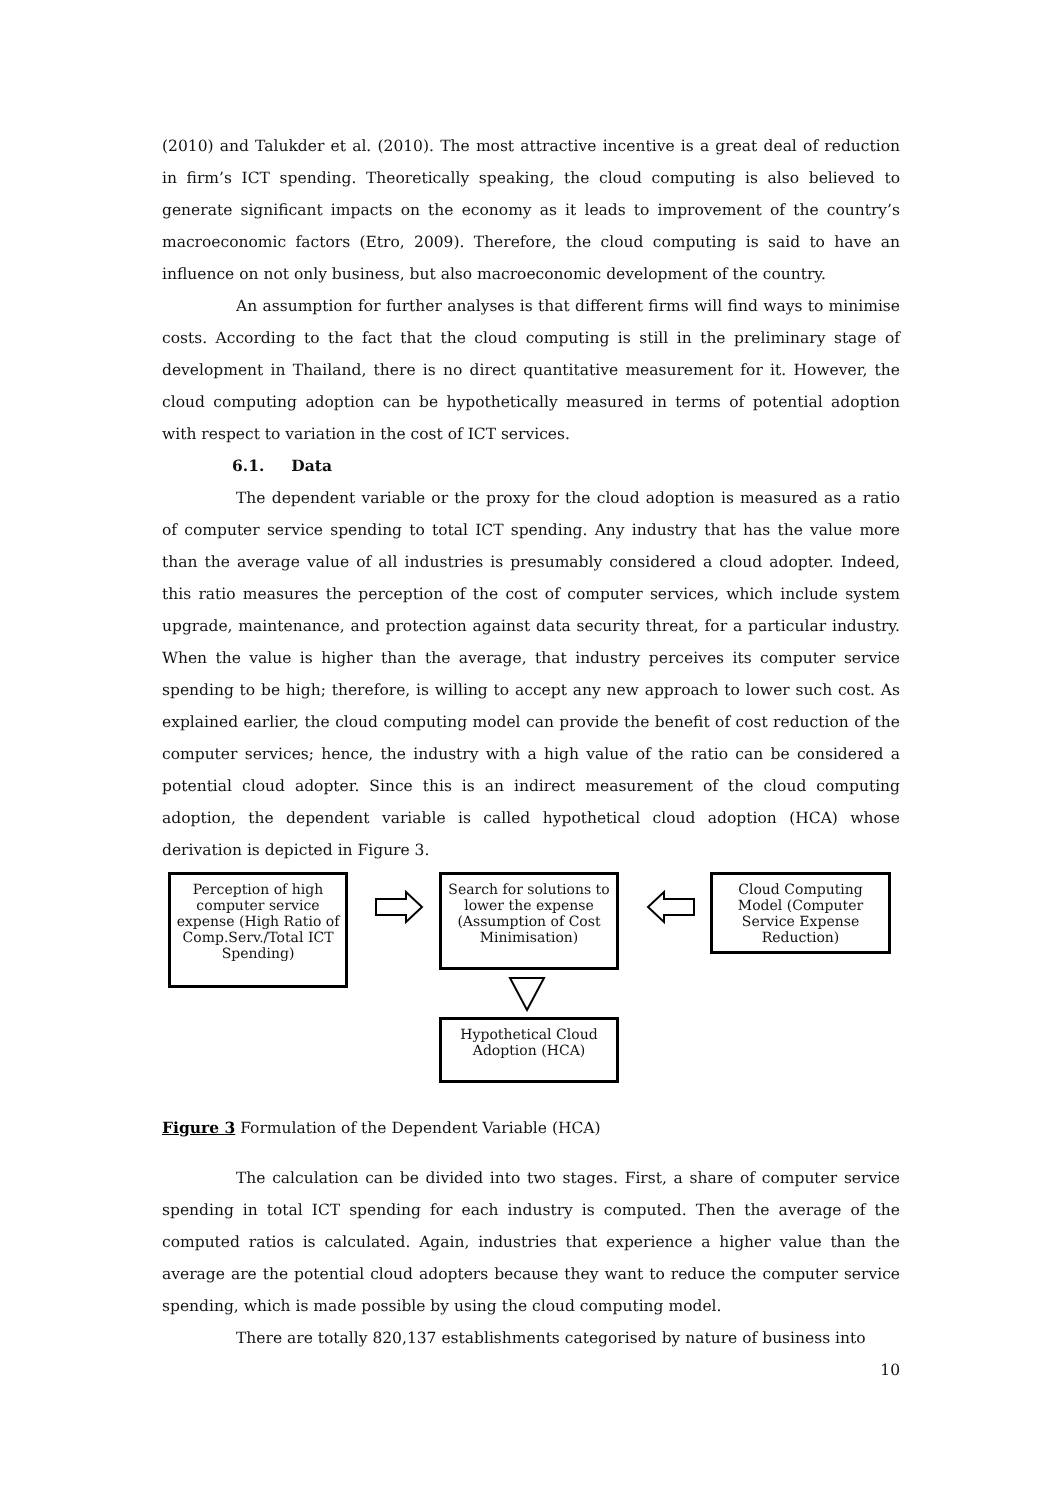(2010) and Talukder et al. (2010). The most attractive incentive is a great deal of reduction in firm’s ICT spending. Theoretically speaking, the cloud computing is also believed to generate significant impacts on the economy as it leads to improvement of the country’s macroeconomic factors (Etro, 2009). Therefore, the cloud computing is said to have an influence on not only business, but also macroeconomic development of the country.
An assumption for further analyses is that different firms will find ways to minimise costs. According to the fact that the cloud computing is still in the preliminary stage of development in Thailand, there is no direct quantitative measurement for it. However, the cloud computing adoption can be hypothetically measured in terms of potential adoption with respect to variation in the cost of ICT services.
6.1. Data
The dependent variable or the proxy for the cloud adoption is measured as a ratio of computer service spending to total ICT spending. Any industry that has the value more than the average value of all industries is presumably considered a cloud adopter. Indeed, this ratio measures the perception of the cost of computer services, which include system upgrade, maintenance, and protection against data security threat, for a particular industry. When the value is higher than the average, that industry perceives its computer service spending to be high; therefore, is willing to accept any new approach to lower such cost. As explained earlier, the cloud computing model can provide the benefit of cost reduction of the computer services; hence, the industry with a high value of the ratio can be considered a potential cloud adopter. Since this is an indirect measurement of the cloud computing adoption, the dependent variable is called hypothetical cloud adoption (HCA) whose derivation is depicted in Figure 3.
Perception of high computer service expense (High Ratio of Comp.Serv./Total ICT Spending)
Search for solutions to lower the expense (Assumption of Cost Minimisation)
Cloud Computing Model (Computer Service Expense Reduction)
Hypothetical Cloud Adoption (HCA)
Figure 3 Formulation of the Dependent Variable (HCA)
The calculation can be divided into two stages. First, a share of computer service spending in total ICT spending for each industry is computed. Then the average of the computed ratios is calculated. Again, industries that experience a higher value than the average are the potential cloud adopters because they want to reduce the computer service spending, which is made possible by using the cloud computing model.
There are totally 820,137 establishments categorised by nature of business into
10